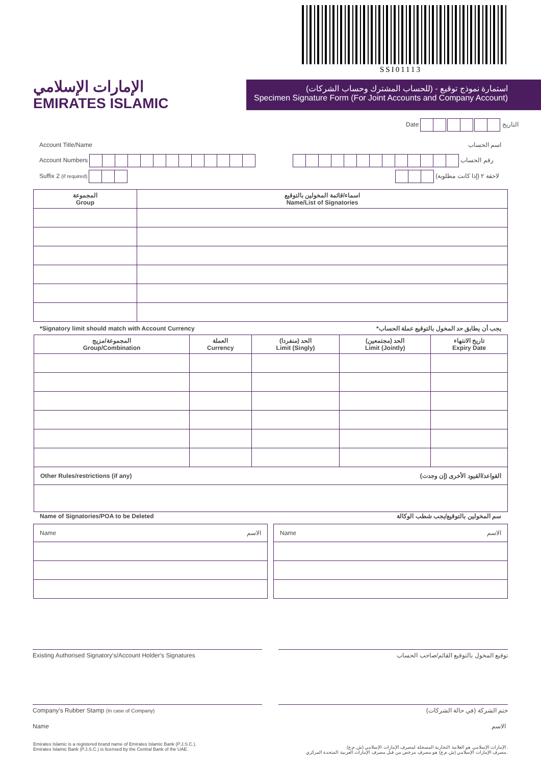SSI01113
الإمارات الإسلامي
EMIRATES ISLAMIC
استمارة نموذج توقيع - (للحساب المشترك وحساب الشركات)
Specimen Signature Form (For Joint Accounts and Company Account)
Date التاريخ
Account Title/Name اسم الحساب
Account Numbers رقم الحساب
Suffix 2 (if required) لاحقة ٢ (إذا كانت مطلوبة)
| المجموعة Group | اسماء/قائمة المخولين بالتوقيع Name/List of Signatories |
| --- | --- |
*Signatory limit should match with Account Currency
*يجب أن يطابق حد المخول بالتوقيع عملة الحساب
| المجموعة/مزيج Group/Combination | العملة Currency | الحد (منفردا) Limit (Singly) | الحد (مجتمعين) Limit (Jointly) | تاريخ الانتهاء Expiry Date |
| --- | --- | --- | --- | --- |
| Other Rules/restrictions (if any) القواعد/القيود الأخرى (إن وجدت) | | | | |
Name of Signatories/POA to be Deleted
سم المخولين بالتوقيع/يجب شطب الوكالة
| Name الاسم |
| Name الاسم |
Existing Authorised Signatory's/Account Holder's Signatures توقيع المخول بالتوقيع القائم/صاحب الحساب
Company's Rubber Stamp (In case of Company) ختم الشركة (في حالة الشركات)
Name الاسم
Emirates Islamic is a registered brand name of Emirates Islamic Bank (P.J.S.C.).
Emirates Islamic Bank (P.J.S.C.) is licensed by the Central Bank of the UAE.
الإمارات الإسلامي هو العلامة التجارية المسجلة لمصرف الإمارات الإسلامي (ش.م.ع).
مصرف الإمارات الإسلامي (ش.م.ع) هو مصرف مرخص من قبل مصرف الإمارات العربية المتحدة المركزي.